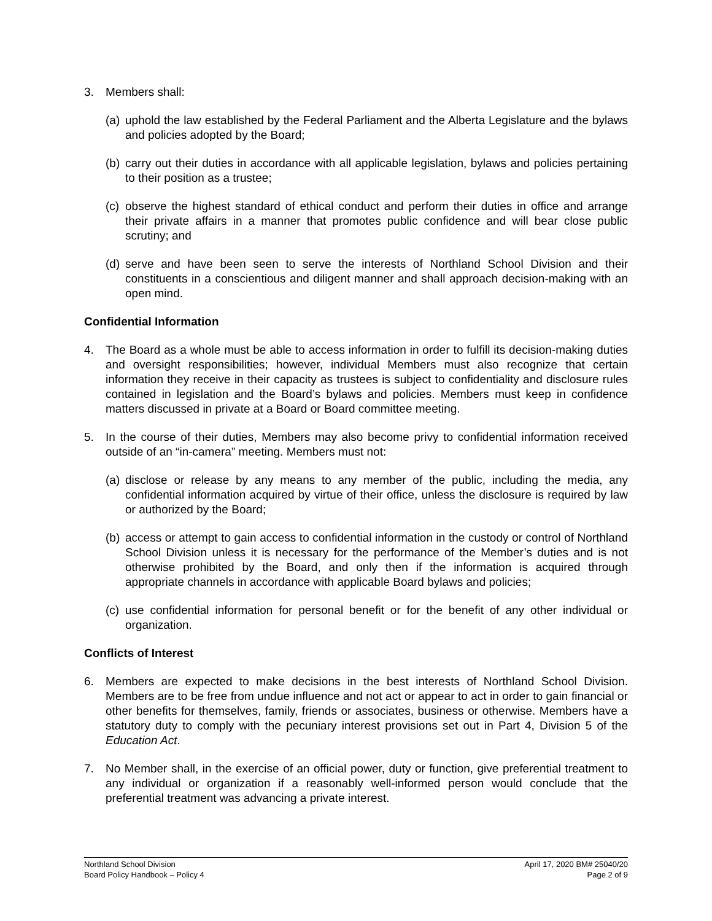3. Members shall:
(a) uphold the law established by the Federal Parliament and the Alberta Legislature and the bylaws and policies adopted by the Board;
(b) carry out their duties in accordance with all applicable legislation, bylaws and policies pertaining to their position as a trustee;
(c) observe the highest standard of ethical conduct and perform their duties in office and arrange their private affairs in a manner that promotes public confidence and will bear close public scrutiny; and
(d) serve and have been seen to serve the interests of Northland School Division and their constituents in a conscientious and diligent manner and shall approach decision-making with an open mind.
Confidential Information
4. The Board as a whole must be able to access information in order to fulfill its decision-making duties and oversight responsibilities; however, individual Members must also recognize that certain information they receive in their capacity as trustees is subject to confidentiality and disclosure rules contained in legislation and the Board’s bylaws and policies. Members must keep in confidence matters discussed in private at a Board or Board committee meeting.
5. In the course of their duties, Members may also become privy to confidential information received outside of an “in-camera” meeting. Members must not:
(a) disclose or release by any means to any member of the public, including the media, any confidential information acquired by virtue of their office, unless the disclosure is required by law or authorized by the Board;
(b) access or attempt to gain access to confidential information in the custody or control of Northland School Division unless it is necessary for the performance of the Member’s duties and is not otherwise prohibited by the Board, and only then if the information is acquired through appropriate channels in accordance with applicable Board bylaws and policies;
(c) use confidential information for personal benefit or for the benefit of any other individual or organization.
Conflicts of Interest
6. Members are expected to make decisions in the best interests of Northland School Division. Members are to be free from undue influence and not act or appear to act in order to gain financial or other benefits for themselves, family, friends or associates, business or otherwise. Members have a statutory duty to comply with the pecuniary interest provisions set out in Part 4, Division 5 of the Education Act.
7. No Member shall, in the exercise of an official power, duty or function, give preferential treatment to any individual or organization if a reasonably well-informed person would conclude that the preferential treatment was advancing a private interest.
Northland School Division
Board Policy Handbook – Policy 4
April 17, 2020 BM# 25040/20
Page 2 of 9